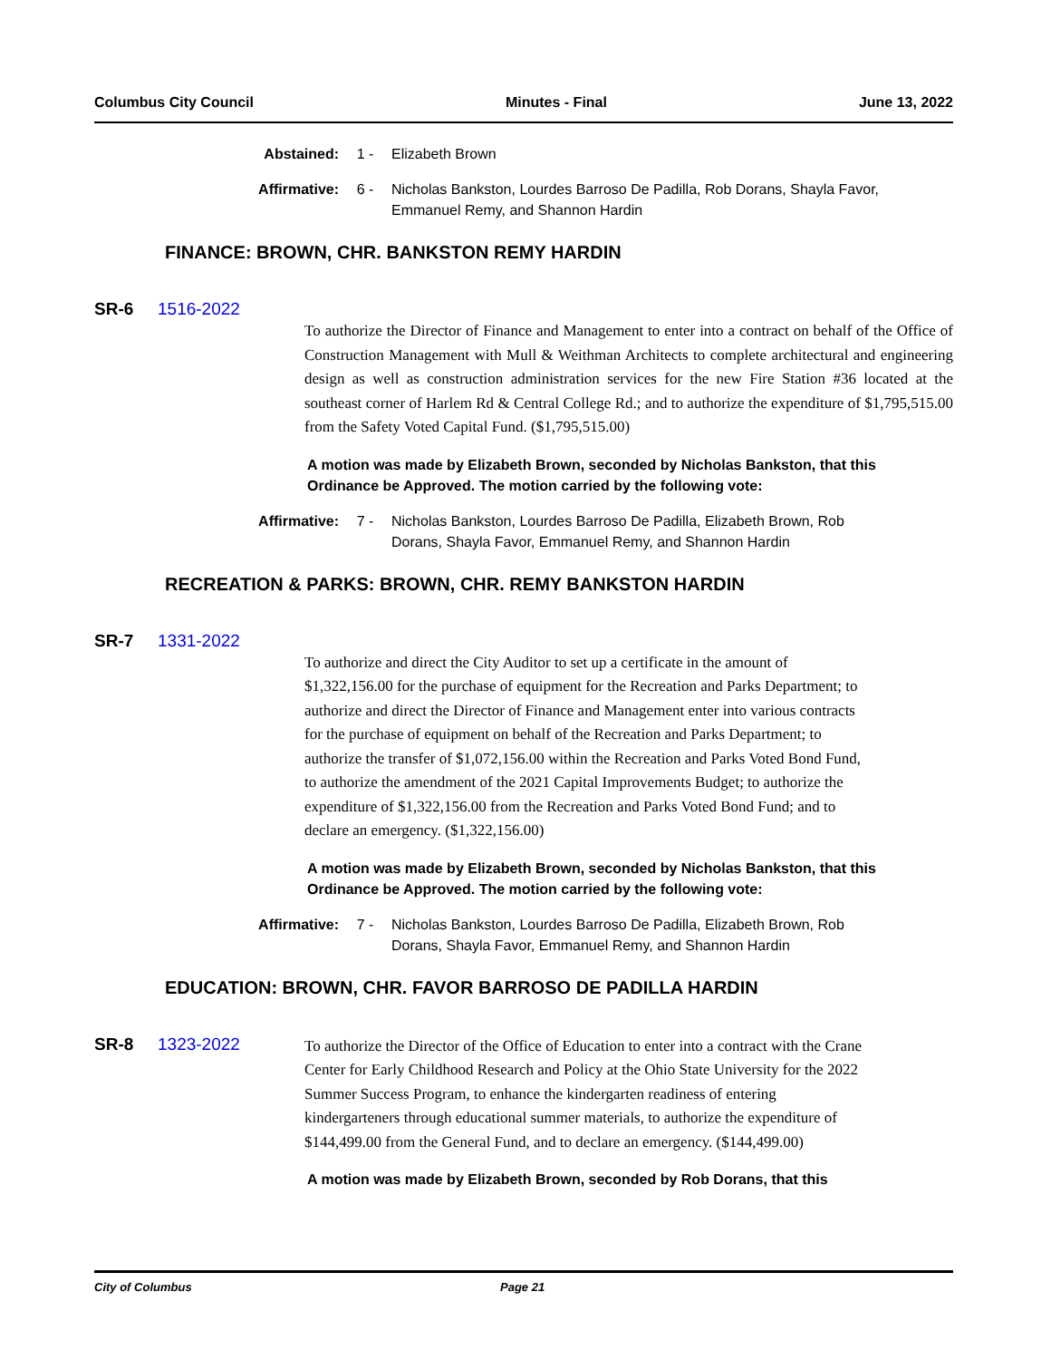Columbus City Council Minutes - Final June 13, 2022
Abstained:
1 - Elizabeth Brown
Affirmative:
6 - Nicholas Bankston, Lourdes Barroso De Padilla, Rob Dorans, Shayla Favor, Emmanuel Remy, and Shannon Hardin
FINANCE: BROWN, CHR. BANKSTON REMY HARDIN
SR-6 1516-2022
To authorize the Director of Finance and Management to enter into a contract on behalf of the Office of Construction Management with Mull & Weithman Architects to complete architectural and engineering design as well as construction administration services for the new Fire Station #36 located at the southeast corner of Harlem Rd & Central College Rd.; and to authorize the expenditure of $1,795,515.00 from the Safety Voted Capital Fund. ($1,795,515.00)
A motion was made by Elizabeth Brown, seconded by Nicholas Bankston, that this Ordinance be Approved. The motion carried by the following vote:
Affirmative:
7 - Nicholas Bankston, Lourdes Barroso De Padilla, Elizabeth Brown, Rob Dorans, Shayla Favor, Emmanuel Remy, and Shannon Hardin
RECREATION & PARKS: BROWN, CHR. REMY BANKSTON HARDIN
SR-7 1331-2022
To authorize and direct the City Auditor to set up a certificate in the amount of $1,322,156.00 for the purchase of equipment for the Recreation and Parks Department; to authorize and direct the Director of Finance and Management enter into various contracts for the purchase of equipment on behalf of the Recreation and Parks Department; to authorize the transfer of $1,072,156.00 within the Recreation and Parks Voted Bond Fund, to authorize the amendment of the 2021 Capital Improvements Budget; to authorize the expenditure of $1,322,156.00 from the Recreation and Parks Voted Bond Fund; and to declare an emergency. ($1,322,156.00)
A motion was made by Elizabeth Brown, seconded by Nicholas Bankston, that this Ordinance be Approved. The motion carried by the following vote:
Affirmative:
7 - Nicholas Bankston, Lourdes Barroso De Padilla, Elizabeth Brown, Rob Dorans, Shayla Favor, Emmanuel Remy, and Shannon Hardin
EDUCATION: BROWN, CHR. FAVOR BARROSO DE PADILLA HARDIN
SR-8 1323-2022
To authorize the Director of the Office of Education to enter into a contract with the Crane Center for Early Childhood Research and Policy at the Ohio State University for the 2022 Summer Success Program, to enhance the kindergarten readiness of entering kindergarteners through educational summer materials, to authorize the expenditure of $144,499.00 from the General Fund, and to declare an emergency. ($144,499.00)
A motion was made by Elizabeth Brown, seconded by Rob Dorans, that this
City of Columbus Page 21